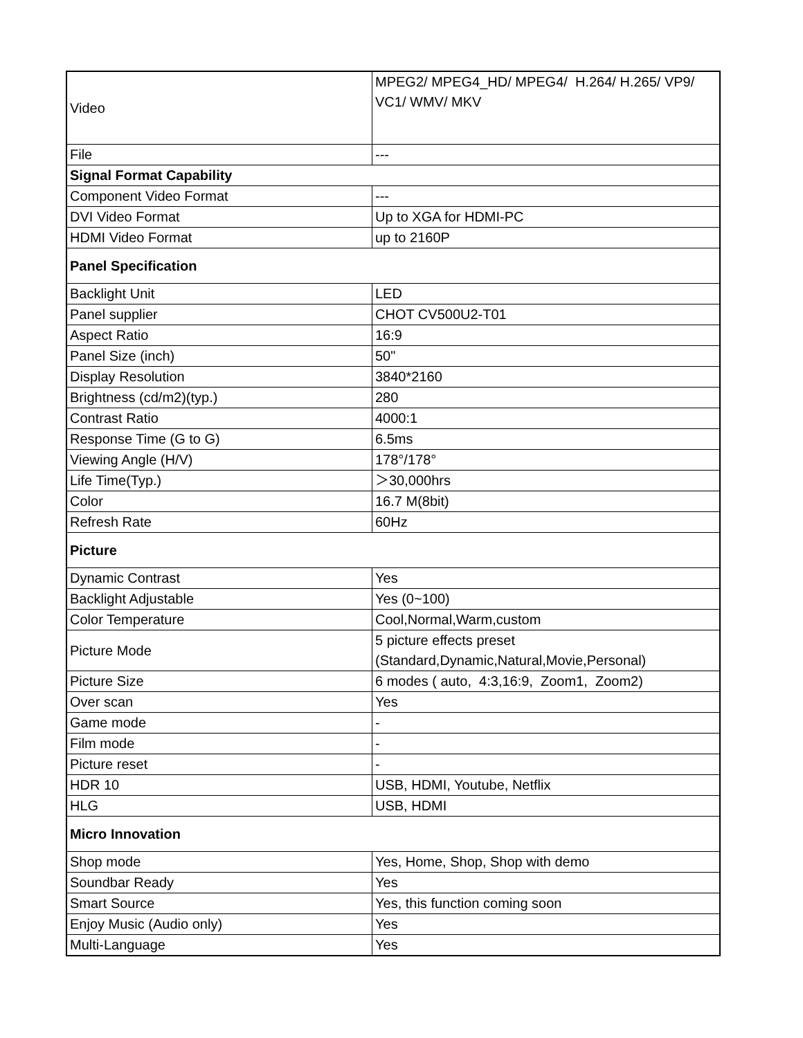| Video | MPEG2/ MPEG4_HD/ MPEG4/ H.264/ H.265/ VP9/ VC1/ WMV/ MKV |
| File | --- |
| Signal Format Capability | |
| Component Video Format | --- |
| DVI Video Format | Up to XGA for HDMI-PC |
| HDMI Video Format | up to 2160P |
| Panel Specification | |
| Backlight Unit | LED |
| Panel supplier | CHOT CV500U2-T01 |
| Aspect Ratio | 16:9 |
| Panel Size (inch) | 50" |
| Display Resolution | 3840*2160 |
| Brightness (cd/m2)(typ.) | 280 |
| Contrast Ratio | 4000:1 |
| Response Time (G to G) | 6.5ms |
| Viewing Angle (H/V) | 178°/178° |
| Life Time(Typ.) | ＞30,000hrs |
| Color | 16.7 M(8bit) |
| Refresh Rate | 60Hz |
| Picture | |
| Dynamic Contrast | Yes |
| Backlight Adjustable | Yes (0~100) |
| Color Temperature | Cool,Normal,Warm,custom |
| Picture Mode | 5 picture effects preset (Standard,Dynamic,Natural,Movie,Personal) |
| Picture Size | 6 modes ( auto, 4:3,16:9, Zoom1, Zoom2) |
| Over scan | Yes |
| Game mode | - |
| Film mode | - |
| Picture reset | - |
| HDR 10 | USB, HDMI, Youtube, Netflix |
| HLG | USB, HDMI |
| Micro Innovation | |
| Shop mode | Yes, Home, Shop, Shop with demo |
| Soundbar Ready | Yes |
| Smart Source | Yes, this function coming soon |
| Enjoy Music (Audio only) | Yes |
| Multi-Language | Yes |